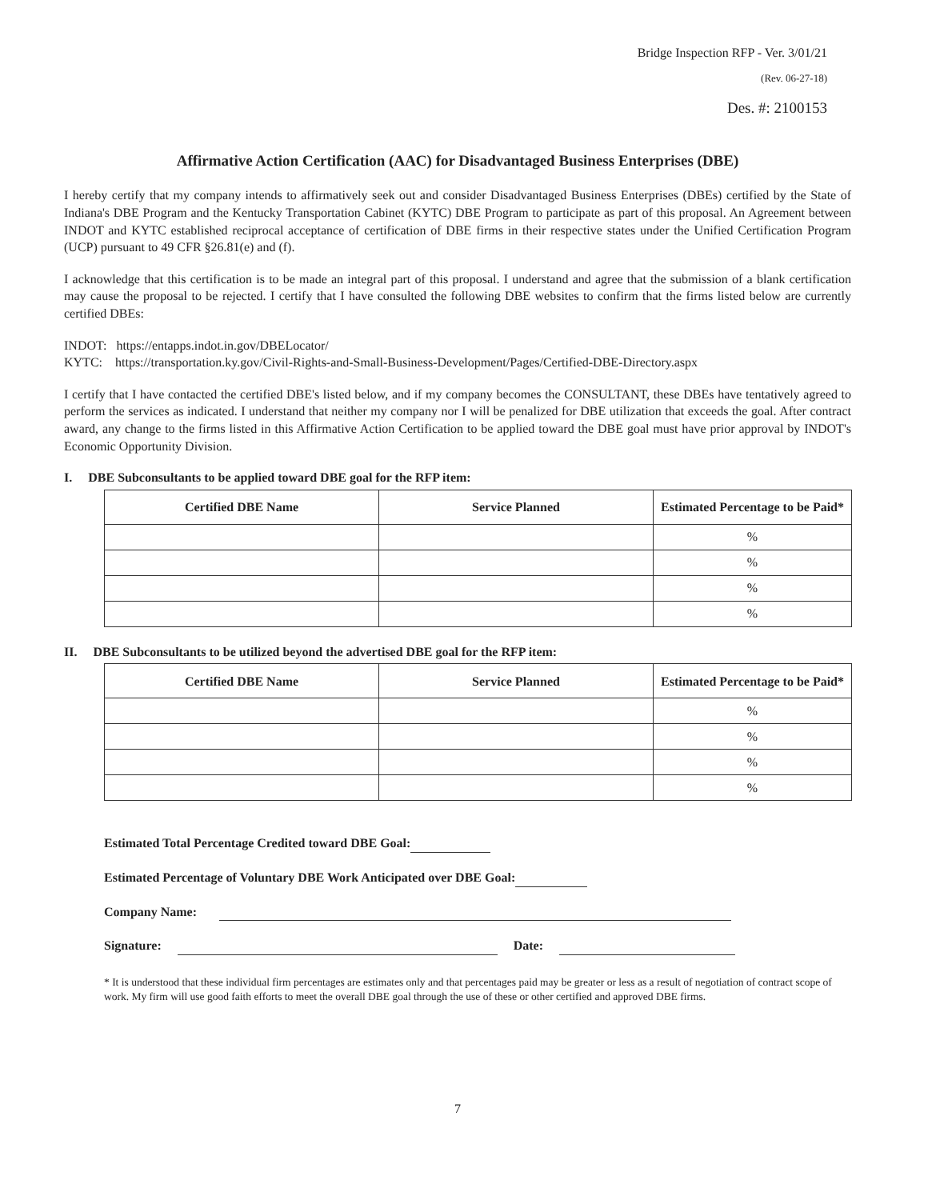Bridge Inspection RFP - Ver. 3/01/21
(Rev. 06-27-18)
Des. #: 2100153
Affirmative Action Certification (AAC) for Disadvantaged Business Enterprises (DBE)
I hereby certify that my company intends to affirmatively seek out and consider Disadvantaged Business Enterprises (DBEs) certified by the State of Indiana's DBE Program and the Kentucky Transportation Cabinet (KYTC) DBE Program to participate as part of this proposal. An Agreement between INDOT and KYTC established reciprocal acceptance of certification of DBE firms in their respective states under the Unified Certification Program (UCP) pursuant to 49 CFR §26.81(e) and (f).
I acknowledge that this certification is to be made an integral part of this proposal. I understand and agree that the submission of a blank certification may cause the proposal to be rejected. I certify that I have consulted the following DBE websites to confirm that the firms listed below are currently certified DBEs:
INDOT: https://entapps.indot.in.gov/DBELocator/
KYTC: https://transportation.ky.gov/Civil-Rights-and-Small-Business-Development/Pages/Certified-DBE-Directory.aspx
I certify that I have contacted the certified DBE's listed below, and if my company becomes the CONSULTANT, these DBEs have tentatively agreed to perform the services as indicated. I understand that neither my company nor I will be penalized for DBE utilization that exceeds the goal. After contract award, any change to the firms listed in this Affirmative Action Certification to be applied toward the DBE goal must have prior approval by INDOT's Economic Opportunity Division.
I. DBE Subconsultants to be applied toward DBE goal for the RFP item:
| Certified DBE Name | Service Planned | Estimated Percentage to be Paid* |
| --- | --- | --- |
| | | % |
| | | % |
| | | % |
| | | % |
II. DBE Subconsultants to be utilized beyond the advertised DBE goal for the RFP item:
| Certified DBE Name | Service Planned | Estimated Percentage to be Paid* |
| --- | --- | --- |
| | | % |
| | | % |
| | | % |
| | | % |
Estimated Total Percentage Credited toward DBE Goal:
Estimated Percentage of Voluntary DBE Work Anticipated over DBE Goal:
Company Name:
Signature: Date:
* It is understood that these individual firm percentages are estimates only and that percentages paid may be greater or less as a result of negotiation of contract scope of work. My firm will use good faith efforts to meet the overall DBE goal through the use of these or other certified and approved DBE firms.
7